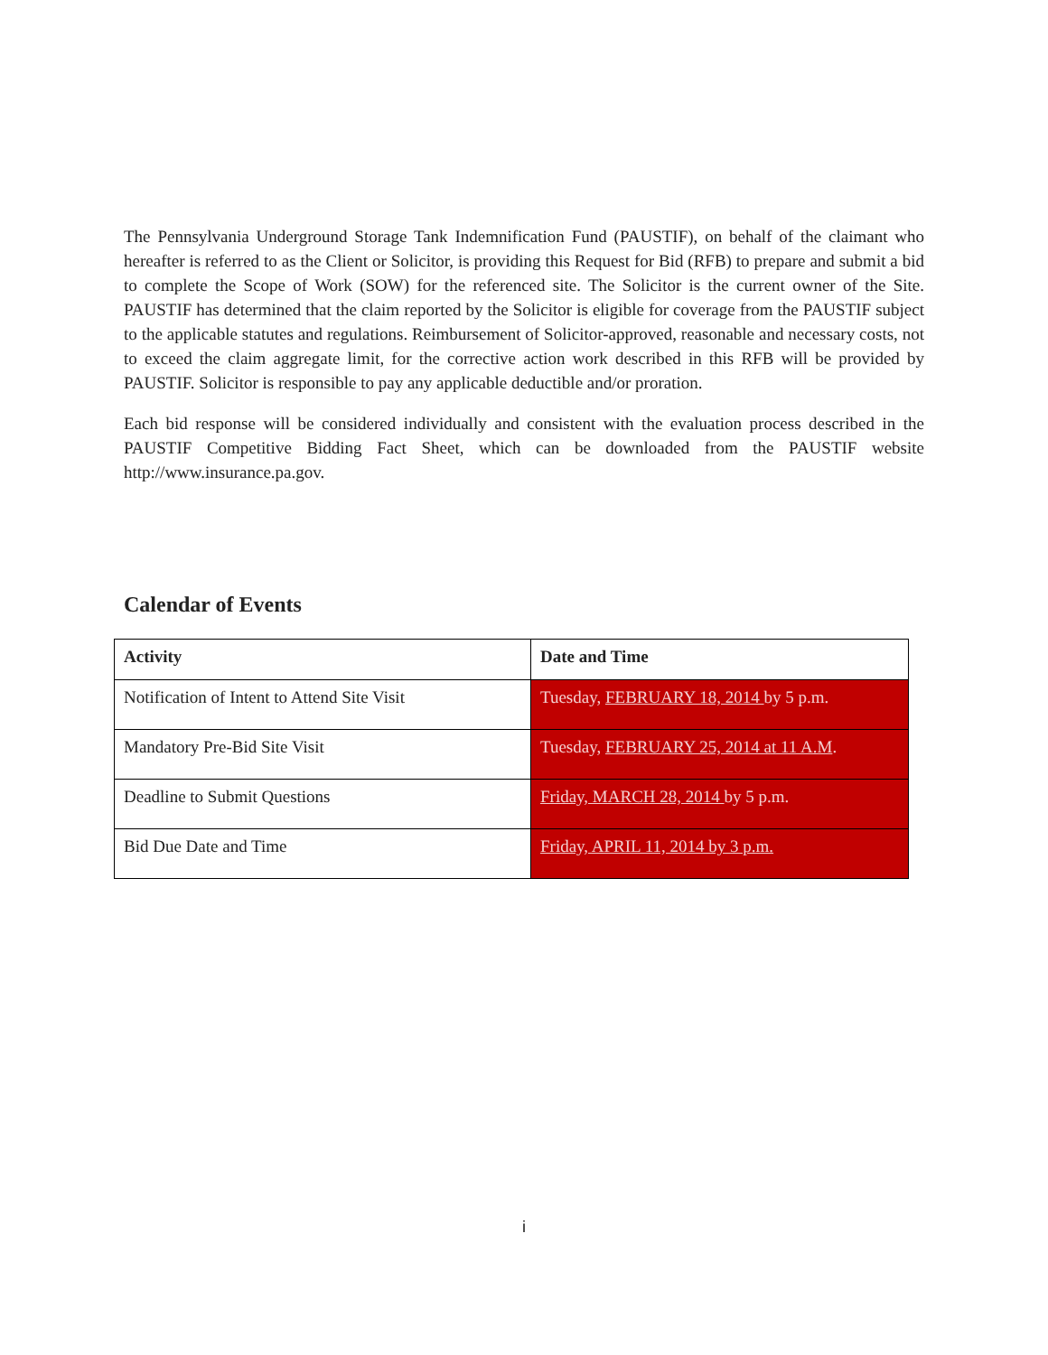The Pennsylvania Underground Storage Tank Indemnification Fund (PAUSTIF), on behalf of the claimant who hereafter is referred to as the Client or Solicitor, is providing this Request for Bid (RFB) to prepare and submit a bid to complete the Scope of Work (SOW) for the referenced site. The Solicitor is the current owner of the Site. PAUSTIF has determined that the claim reported by the Solicitor is eligible for coverage from the PAUSTIF subject to the applicable statutes and regulations. Reimbursement of Solicitor-approved, reasonable and necessary costs, not to exceed the claim aggregate limit, for the corrective action work described in this RFB will be provided by PAUSTIF. Solicitor is responsible to pay any applicable deductible and/or proration.
Each bid response will be considered individually and consistent with the evaluation process described in the PAUSTIF Competitive Bidding Fact Sheet, which can be downloaded from the PAUSTIF website http://www.insurance.pa.gov.
Calendar of Events
| Activity | Date and Time |
| --- | --- |
| Notification of Intent to Attend Site Visit | Tuesday, FEBRUARY 18, 2014 by 5 p.m. |
| Mandatory Pre-Bid Site Visit | Tuesday, FEBRUARY 25, 2014 at 11 A.M . |
| Deadline to Submit Questions | Friday, MARCH 28, 2014 by 5 p.m. |
| Bid Due Date and Time | Friday, APRIL 11, 2014 by 3 p.m. |
i